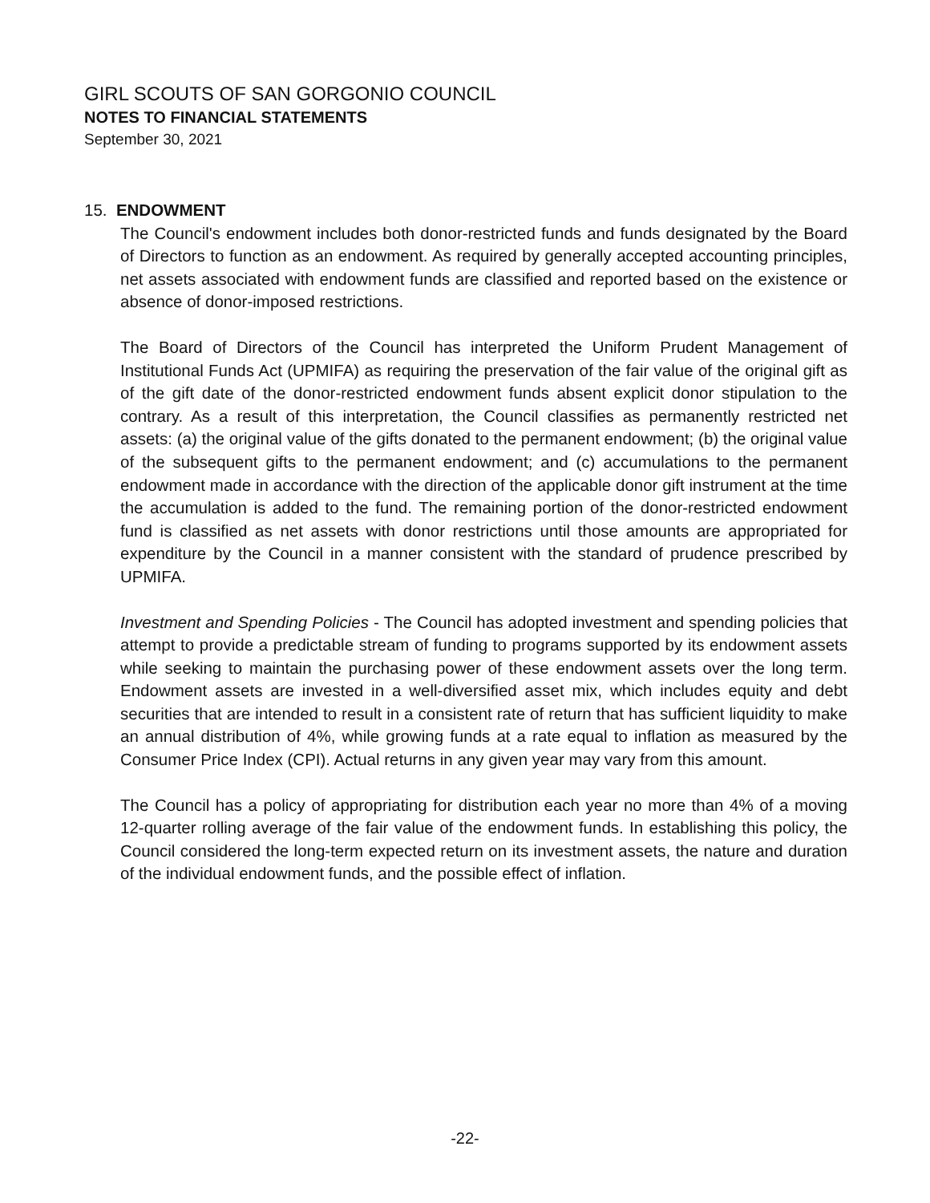GIRL SCOUTS OF SAN GORGONIO COUNCIL
NOTES TO FINANCIAL STATEMENTS
September 30, 2021
15. ENDOWMENT
The Council's endowment includes both donor-restricted funds and funds designated by the Board of Directors to function as an endowment. As required by generally accepted accounting principles, net assets associated with endowment funds are classified and reported based on the existence or absence of donor-imposed restrictions.
The Board of Directors of the Council has interpreted the Uniform Prudent Management of Institutional Funds Act (UPMIFA) as requiring the preservation of the fair value of the original gift as of the gift date of the donor-restricted endowment funds absent explicit donor stipulation to the contrary. As a result of this interpretation, the Council classifies as permanently restricted net assets: (a) the original value of the gifts donated to the permanent endowment; (b) the original value of the subsequent gifts to the permanent endowment; and (c) accumulations to the permanent endowment made in accordance with the direction of the applicable donor gift instrument at the time the accumulation is added to the fund. The remaining portion of the donor-restricted endowment fund is classified as net assets with donor restrictions until those amounts are appropriated for expenditure by the Council in a manner consistent with the standard of prudence prescribed by UPMIFA.
Investment and Spending Policies - The Council has adopted investment and spending policies that attempt to provide a predictable stream of funding to programs supported by its endowment assets while seeking to maintain the purchasing power of these endowment assets over the long term. Endowment assets are invested in a well-diversified asset mix, which includes equity and debt securities that are intended to result in a consistent rate of return that has sufficient liquidity to make an annual distribution of 4%, while growing funds at a rate equal to inflation as measured by the Consumer Price Index (CPI). Actual returns in any given year may vary from this amount.
The Council has a policy of appropriating for distribution each year no more than 4% of a moving 12-quarter rolling average of the fair value of the endowment funds. In establishing this policy, the Council considered the long-term expected return on its investment assets, the nature and duration of the individual endowment funds, and the possible effect of inflation.
-22-